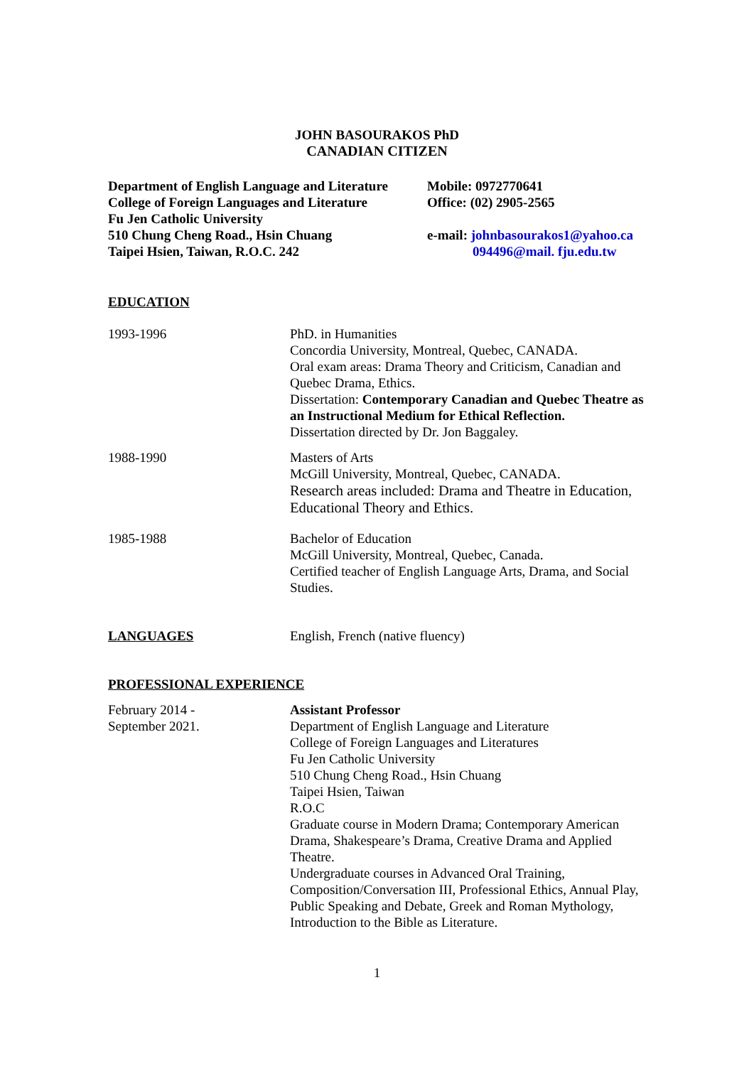JOHN BASOURAKOS PhD
CANADIAN CITIZEN
Department of English Language and Literature
College of Foreign Languages and Literature
Fu Jen Catholic University
510 Chung Cheng Road., Hsin Chuang
Taipei Hsien, Taiwan, R.O.C. 242
Mobile: 0972770641
Office: (02) 2905-2565
e-mail: johnbasourakos1@yahoo.ca
094496@mail. fju.edu.tw
EDUCATION
1993-1996 PhD. in Humanities
Concordia University, Montreal, Quebec, CANADA.
Oral exam areas: Drama Theory and Criticism, Canadian and Quebec Drama, Ethics.
Dissertation: Contemporary Canadian and Quebec Theatre as an Instructional Medium for Ethical Reflection.
Dissertation directed by Dr. Jon Baggaley.
1988-1990 Masters of Arts
McGill University, Montreal, Quebec, CANADA.
Research areas included: Drama and Theatre in Education, Educational Theory and Ethics.
1985-1988 Bachelor of Education
McGill University, Montreal, Quebec, Canada.
Certified teacher of English Language Arts, Drama, and Social Studies.
LANGUAGES English, French (native fluency)
PROFESSIONAL EXPERIENCE
February 2014 -
September 2021.
Assistant Professor
Department of English Language and Literature
College of Foreign Languages and Literatures
Fu Jen Catholic University
510 Chung Cheng Road., Hsin Chuang
Taipei Hsien, Taiwan
R.O.C
Graduate course in Modern Drama; Contemporary American Drama, Shakespeare’s Drama, Creative Drama and Applied Theatre.
Undergraduate courses in Advanced Oral Training, Composition/Conversation III, Professional Ethics, Annual Play, Public Speaking and Debate, Greek and Roman Mythology, Introduction to the Bible as Literature.
1